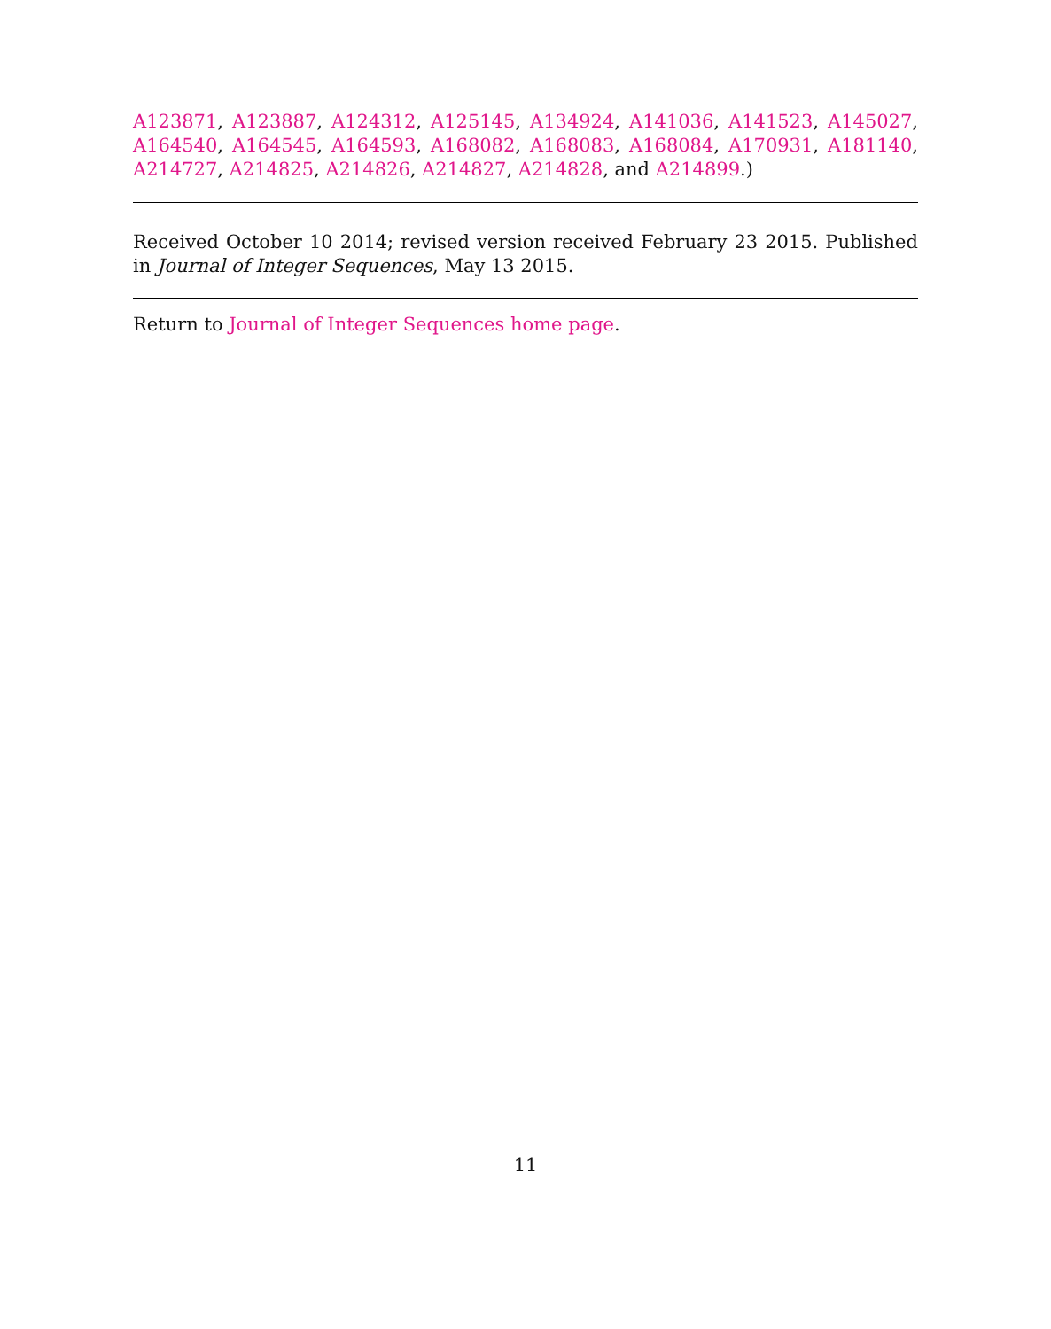A123871, A123887, A124312, A125145, A134924, A141036, A141523, A145027, A164540, A164545, A164593, A168082, A168083, A168084, A170931, A181140, A214727, A214825, A214826, A214827, A214828, and A214899.)
Received October 10 2014; revised version received February 23 2015. Published in Journal of Integer Sequences, May 13 2015.
Return to Journal of Integer Sequences home page.
11